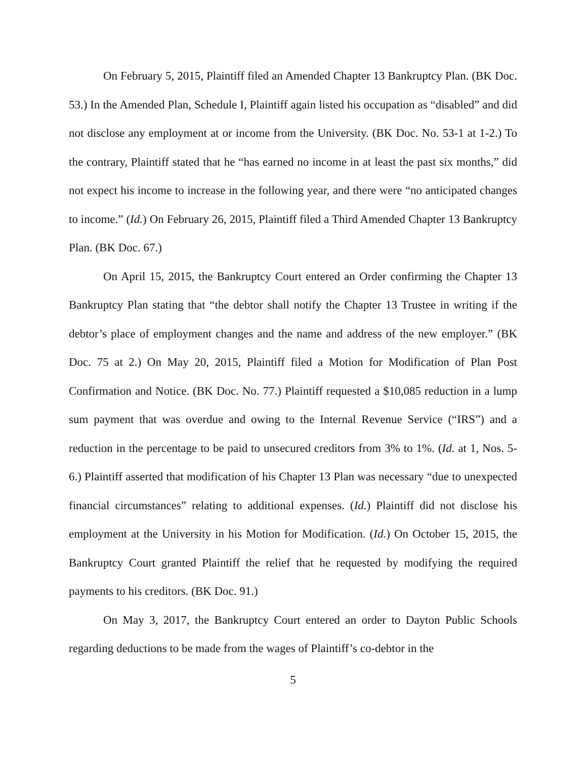On February 5, 2015, Plaintiff filed an Amended Chapter 13 Bankruptcy Plan. (BK Doc. 53.) In the Amended Plan, Schedule I, Plaintiff again listed his occupation as “disabled” and did not disclose any employment at or income from the University. (BK Doc. No. 53-1 at 1-2.) To the contrary, Plaintiff stated that he “has earned no income in at least the past six months,” did not expect his income to increase in the following year, and there were “no anticipated changes to income.” (Id.) On February 26, 2015, Plaintiff filed a Third Amended Chapter 13 Bankruptcy Plan. (BK Doc. 67.)
On April 15, 2015, the Bankruptcy Court entered an Order confirming the Chapter 13 Bankruptcy Plan stating that “the debtor shall notify the Chapter 13 Trustee in writing if the debtor’s place of employment changes and the name and address of the new employer.” (BK Doc. 75 at 2.) On May 20, 2015, Plaintiff filed a Motion for Modification of Plan Post Confirmation and Notice. (BK Doc. No. 77.) Plaintiff requested a $10,085 reduction in a lump sum payment that was overdue and owing to the Internal Revenue Service (“IRS”) and a reduction in the percentage to be paid to unsecured creditors from 3% to 1%. (Id. at 1, Nos. 5-6.) Plaintiff asserted that modification of his Chapter 13 Plan was necessary “due to unexpected financial circumstances” relating to additional expenses. (Id.) Plaintiff did not disclose his employment at the University in his Motion for Modification. (Id.) On October 15, 2015, the Bankruptcy Court granted Plaintiff the relief that he requested by modifying the required payments to his creditors. (BK Doc. 91.)
On May 3, 2017, the Bankruptcy Court entered an order to Dayton Public Schools regarding deductions to be made from the wages of Plaintiff’s co-debtor in the
5